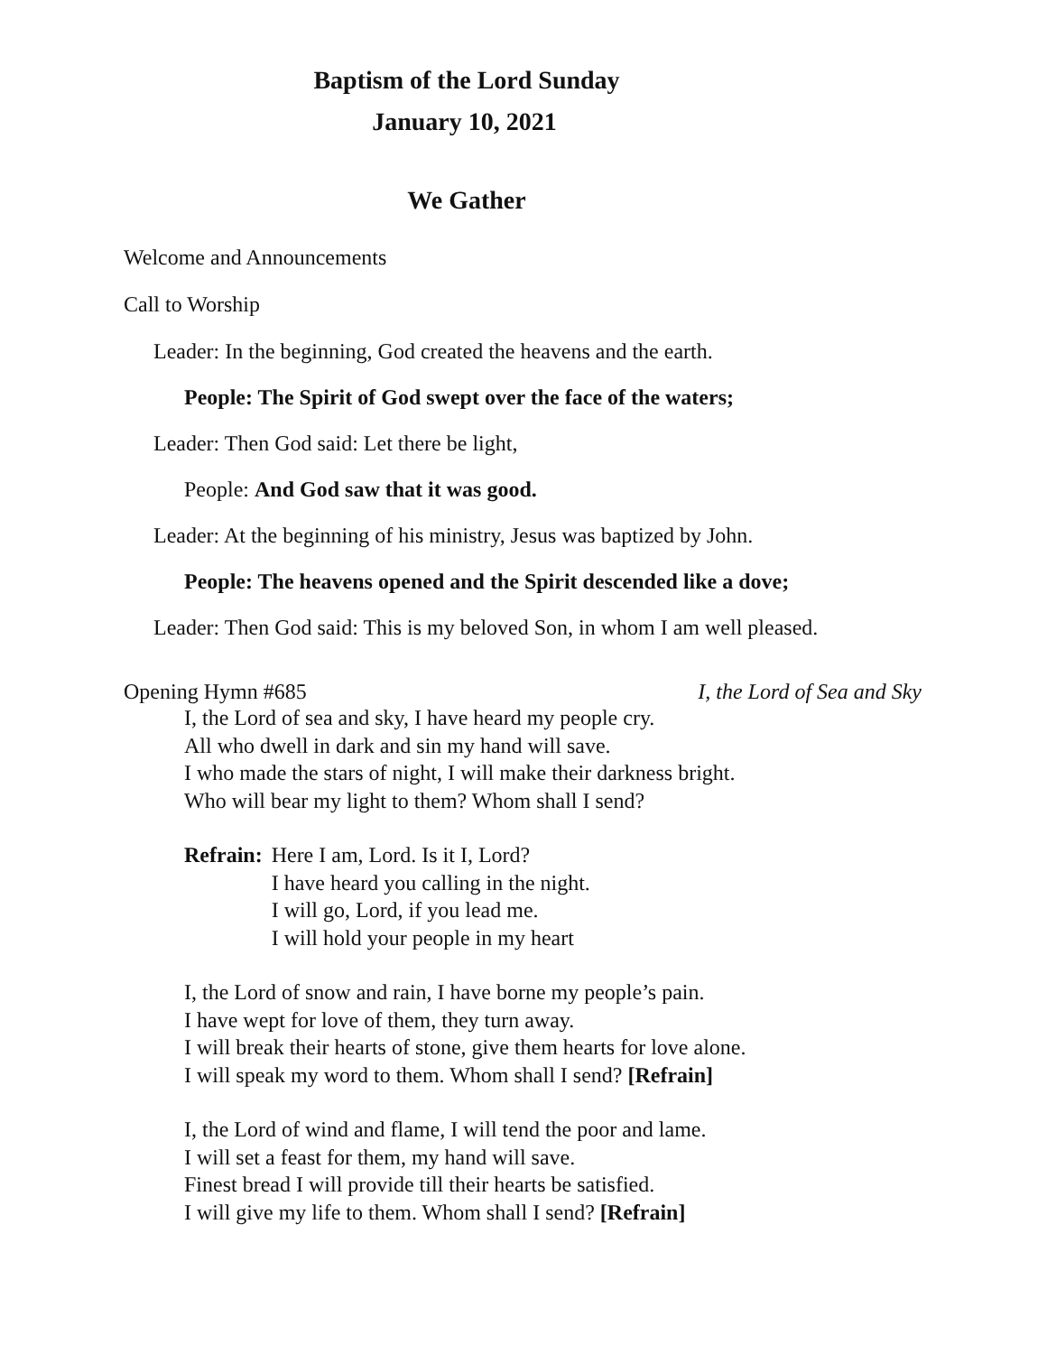Baptism of the Lord Sunday
January 10, 2021
We Gather
Welcome and Announcements
Call to Worship
Leader: In the beginning, God created the heavens and the earth.
People: The Spirit of God swept over the face of the waters;
Leader: Then God said: Let there be light,
People: And God saw that it was good.
Leader: At the beginning of his ministry, Jesus was baptized by John.
People: The heavens opened and the Spirit descended like a dove;
Leader: Then God said: This is my beloved Son, in whom I am well pleased.
Opening Hymn #685 I, the Lord of Sea and Sky
I, the Lord of sea and sky, I have heard my people cry.
All who dwell in dark and sin my hand will save.
I who made the stars of night, I will make their darkness bright.
Who will bear my light to them? Whom shall I send?
Refrain: Here I am, Lord. Is it I, Lord?
I have heard you calling in the night.
I will go, Lord, if you lead me.
I will hold your people in my heart
I, the Lord of snow and rain, I have borne my people’s pain.
I have wept for love of them, they turn away.
I will break their hearts of stone, give them hearts for love alone.
I will speak my word to them. Whom shall I send? [Refrain]
I, the Lord of wind and flame, I will tend the poor and lame.
I will set a feast for them, my hand will save.
Finest bread I will provide till their hearts be satisfied.
I will give my life to them. Whom shall I send? [Refrain]